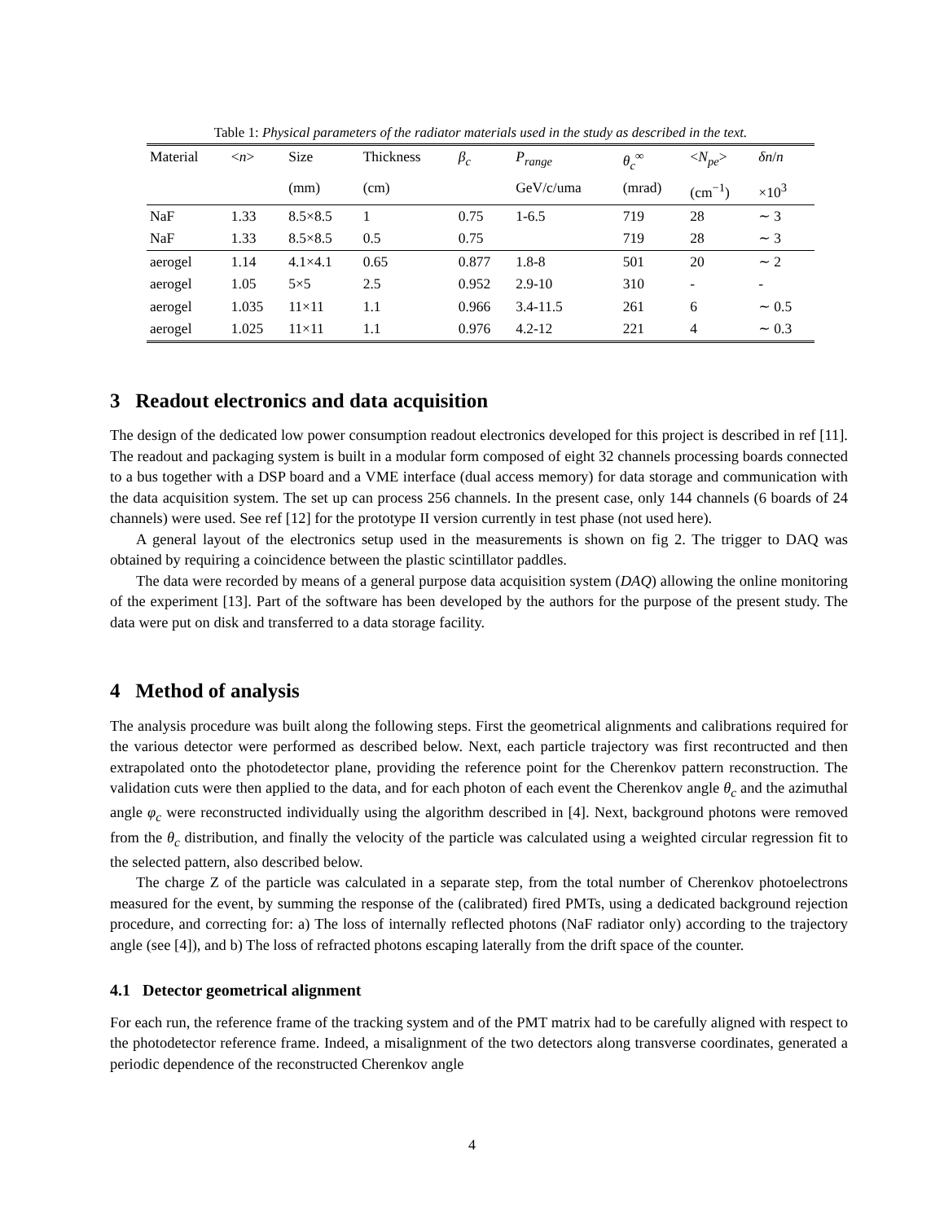Table 1: Physical parameters of the radiator materials used in the study as described in the text.
| Material | < n > | Size | Thickness | β<sub>c</sub> | P<sub>range</sub> | θ<sub>c</sub><sup>∞</sup> | < N<sub>pe</sub> > | δn / n |
| --- | --- | --- | --- | --- | --- | --- | --- | --- |
| | | (mm) | (cm) | | GeV/c/uma | (mrad) | (cm<sup>−1</sup>) | ×10<sup>3</sup> |
| NaF | 1.33 | 8.5×8.5 | 1 | 0.75 | 1-6.5 | 719 | 28 | ∼ 3 |
| NaF | 1.33 | 8.5×8.5 | 0.5 | 0.75 | | 719 | 28 | ∼ 3 |
| aerogel | 1.14 | 4.1×4.1 | 0.65 | 0.877 | 1.8-8 | 501 | 20 | ∼ 2 |
| aerogel | 1.05 | 5×5 | 2.5 | 0.952 | 2.9-10 | 310 | - | - |
| aerogel | 1.035 | 11×11 | 1.1 | 0.966 | 3.4-11.5 | 261 | 6 | ∼ 0.5 |
| aerogel | 1.025 | 11×11 | 1.1 | 0.976 | 4.2-12 | 221 | 4 | ∼ 0.3 |
3 Readout electronics and data acquisition
The design of the dedicated low power consumption readout electronics developed for this project is described in ref [11]. The readout and packaging system is built in a modular form composed of eight 32 channels processing boards connected to a bus together with a DSP board and a VME interface (dual access memory) for data storage and communication with the data acquisition system. The set up can process 256 channels. In the present case, only 144 channels (6 boards of 24 channels) were used. See ref [12] for the prototype II version currently in test phase (not used here).
A general layout of the electronics setup used in the measurements is shown on fig 2. The trigger to DAQ was obtained by requiring a coincidence between the plastic scintillator paddles.
The data were recorded by means of a general purpose data acquisition system (DAQ) allowing the online monitoring of the experiment [13]. Part of the software has been developed by the authors for the purpose of the present study. The data were put on disk and transferred to a data storage facility.
4 Method of analysis
The analysis procedure was built along the following steps. First the geometrical alignments and calibrations required for the various detector were performed as described below. Next, each particle trajectory was first recontructed and then extrapolated onto the photodetector plane, providing the reference point for the Cherenkov pattern reconstruction. The validation cuts were then applied to the data, and for each photon of each event the Cherenkov angle θ<sub>c</sub> and the azimuthal angle φ<sub>c</sub> were reconstructed individually using the algorithm described in [4]. Next, background photons were removed from the θ<sub>c</sub> distribution, and finally the velocity of the particle was calculated using a weighted circular regression fit to the selected pattern, also described below.
The charge Z of the particle was calculated in a separate step, from the total number of Cherenkov photoelectrons measured for the event, by summing the response of the (calibrated) fired PMTs, using a dedicated background rejection procedure, and correcting for: a) The loss of internally reflected photons (NaF radiator only) according to the trajectory angle (see [4]), and b) The loss of refracted photons escaping laterally from the drift space of the counter.
4.1 Detector geometrical alignment
For each run, the reference frame of the tracking system and of the PMT matrix had to be carefully aligned with respect to the photodetector reference frame. Indeed, a misalignment of the two detectors along transverse coordinates, generated a periodic dependence of the reconstructed Cherenkov angle
4